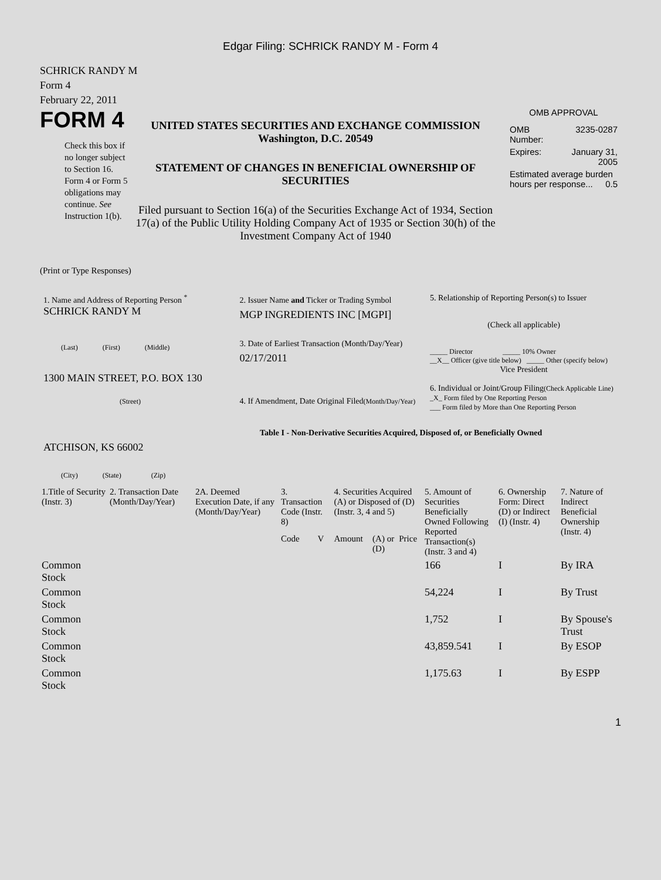Edgar Filing: SCHRICK RANDY M - Form 4
SCHRICK RANDY M
Form 4
February 22, 2011
FORM 4
Check this box if no longer subject to Section 16. Form 4 or Form 5 obligations may continue. See Instruction 1(b).
UNITED STATES SECURITIES AND EXCHANGE COMMISSION
Washington, D.C. 20549
STATEMENT OF CHANGES IN BENEFICIAL OWNERSHIP OF SECURITIES
Filed pursuant to Section 16(a) of the Securities Exchange Act of 1934, Section 17(a) of the Public Utility Holding Company Act of 1935 or Section 30(h) of the Investment Company Act of 1940
OMB APPROVAL
| OMB Number: | 3235-0287 |
| Expires: | January 31, 2005 |
| Estimated average burden hours per response... 0.5 | |
(Print or Type Responses)
1. Name and Address of Reporting Person <sup>*</sup>
SCHRICK RANDY M
(Last) (First) (Middle)
1300 MAIN STREET, P.O. BOX 130
(Street)
ATCHISON, KS 66002
(City) (State) (Zip)
2. Issuer Name and Ticker or Trading Symbol
MGP INGREDIENTS INC [MGPI]
3. Date of Earliest Transaction (Month/Day/Year)
02/17/2011
4. If Amendment, Date Original Filed(Month/Day/Year)
5. Relationship of Reporting Person(s) to Issuer
(Check all applicable)
_____ Director _____ 10% Owner
__X__ Officer (give title below) _____ Other (specify below)
Vice President
6. Individual or Joint/Group Filing(Check Applicable Line)
_X_ Form filed by One Reporting Person
___ Form filed by More than One Reporting Person
Table I - Non-Derivative Securities Acquired, Disposed of, or Beneficially Owned
| 1.Title of Security (Instr. 3) | 2. Transaction Date (Month/Day/Year) | 2A. Deemed Execution Date, if any (Month/Day/Year) | 3. Transaction Code (Instr. 8) | | 4. Securities Acquired (A) or Disposed of (D) (Instr. 3, 4 and 5) | | | 5. Amount of Securities Beneficially Owned Following Reported Transaction(s) (Instr. 3 and 4) | 6. Ownership Form: Direct (D) or Indirect (I) (Instr. 4) | 7. Nature of Indirect Beneficial Ownership (Instr. 4) |
| --- | --- | --- | --- | --- | --- | --- | --- | --- | --- | --- |
| | | | Code | V | Amount | (A) or (D) | Price | | | |
| Common Stock | | | | | | | | 166 | I | By IRA |
| Common Stock | | | | | | | | 54,224 | I | By Trust |
| Common Stock | | | | | | | | 1,752 | I | By Spouse's Trust |
| Common Stock | | | | | | | | 43,859.541 | I | By ESOP |
| Common Stock | | | | | | | | 1,175.63 | I | By ESPP |
1